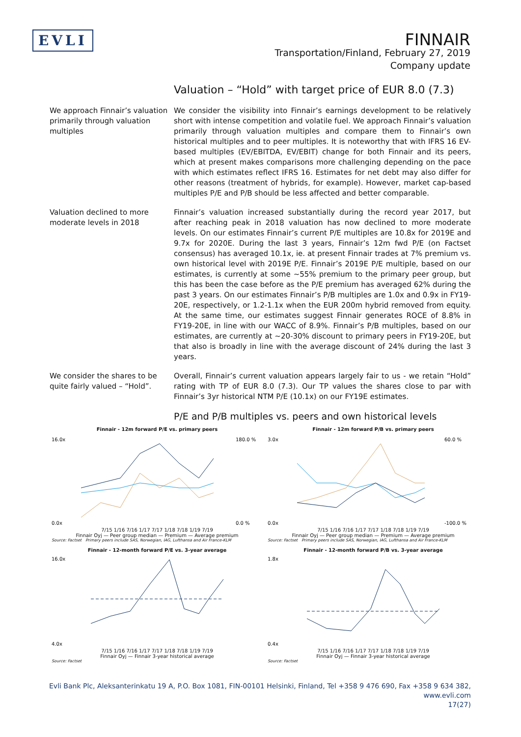EVLI
FINNAIR
Transportation/Finland, February 27, 2019
Company update
Valuation – “Hold” with target price of EUR 8.0 (7.3)
We approach Finnair’s valuation primarily through valuation multiples
We consider the visibility into Finnair’s earnings development to be relatively short with intense competition and volatile fuel. We approach Finnair’s valuation primarily through valuation multiples and compare them to Finnair’s own historical multiples and to peer multiples. It is noteworthy that with IFRS 16 EV-based multiples (EV/EBITDA, EV/EBIT) change for both Finnair and its peers, which at present makes comparisons more challenging depending on the pace with which estimates reflect IFRS 16. Estimates for net debt may also differ for other reasons (treatment of hybrids, for example). However, market cap-based multiples P/E and P/B should be less affected and better comparable.
Valuation declined to more moderate levels in 2018
Finnair’s valuation increased substantially during the record year 2017, but after reaching peak in 2018 valuation has now declined to more moderate levels. On our estimates Finnair’s current P/E multiples are 10.8x for 2019E and 9.7x for 2020E. During the last 3 years, Finnair’s 12m fwd P/E (on Factset consensus) has averaged 10.1x, ie. at present Finnair trades at 7% premium vs. own historical level with 2019E P/E. Finnair’s 2019E P/E multiple, based on our estimates, is currently at some ~55% premium to the primary peer group, but this has been the case before as the P/E premium has averaged 62% during the past 3 years. On our estimates Finnair’s P/B multiples are 1.0x and 0.9x in FY19-20E, respectively, or 1.2-1.1x when the EUR 200m hybrid removed from equity. At the same time, our estimates suggest Finnair generates ROCE of 8.8% in FY19-20E, in line with our WACC of 8.9%. Finnair’s P/B multiples, based on our estimates, are currently at ~20-30% discount to primary peers in FY19-20E, but that also is broadly in line with the average discount of 24% during the last 3 years.
We consider the shares to be quite fairly valued – “Hold”.
Overall, Finnair’s current valuation appears largely fair to us - we retain “Hold” rating with TP of EUR 8.0 (7.3). Our TP values the shares close to par with Finnair’s 3yr historical NTM P/E (10.1x) on our FY19E estimates.
P/E and P/B multiples vs. peers and own historical levels
Finnair - 12m forward P/E vs. primary peers
16.0x
0.0x
180.0 %
0.0 %
7/15 1/16 7/16 1/17 7/17 1/18 7/18 1/19 7/19
Finnair Oyj — Peer group median — Premium — Average premium
Source: Factset Primary peers include SAS, Norwegian, IAG, Lufthansa and Air France-KLM
Finnair - 12m forward P/B vs. primary peers
3.0x
0.0x
60.0 %
-100.0 %
7/15 1/16 7/16 1/17 7/17 1/18 7/18 1/19 7/19
Finnair Oyj — Peer group median — Premium — Average premium
Source: Factset Primary peers include SAS, Norwegian, IAG, Lufthansa and Air France-KLM
Finnair - 12-month forward P/E vs. 3-year average
16.0x
4.0x
7/15 1/16 7/16 1/17 7/17 1/18 7/18 1/19 7/19
Finnair Oyj — Finnair 3-year historical average
Source: Factset
Finnair - 12-month forward P/B vs. 3-year average
1.8x
0.4x
7/15 1/16 7/16 1/17 7/17 1/18 7/18 1/19 7/19
Finnair Oyj — Finnair 3-year historical average
Source: Factset
Evli Bank Plc, Aleksanterinkatu 19 A, P.O. Box 1081, FIN-00101 Helsinki, Finland, Tel +358 9 476 690, Fax +358 9 634 382, www.evli.com
17(27)